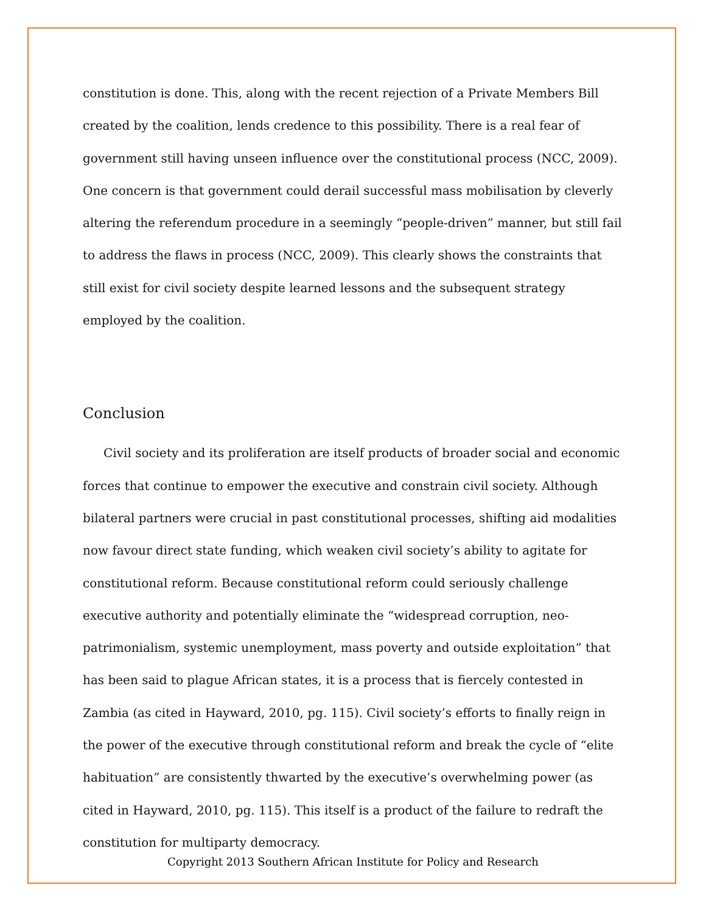constitution is done. This, along with the recent rejection of a Private Members Bill created by the coalition, lends credence to this possibility. There is a real fear of government still having unseen influence over the constitutional process (NCC, 2009). One concern is that government could derail successful mass mobilisation by cleverly altering the referendum procedure in a seemingly “people-driven” manner, but still fail to address the flaws in process (NCC, 2009). This clearly shows the constraints that still exist for civil society despite learned lessons and the subsequent strategy employed by the coalition.
Conclusion
Civil society and its proliferation are itself products of broader social and economic forces that continue to empower the executive and constrain civil society. Although bilateral partners were crucial in past constitutional processes, shifting aid modalities now favour direct state funding, which weaken civil society’s ability to agitate for constitutional reform. Because constitutional reform could seriously challenge executive authority and potentially eliminate the “widespread corruption, neo-patrimonialism, systemic unemployment, mass poverty and outside exploitation” that has been said to plague African states, it is a process that is fiercely contested in Zambia (as cited in Hayward, 2010, pg. 115). Civil society’s efforts to finally reign in the power of the executive through constitutional reform and break the cycle of “elite habituation” are consistently thwarted by the executive’s overwhelming power (as cited in Hayward, 2010, pg. 115). This itself is a product of the failure to redraft the constitution for multiparty democracy.
Copyright 2013 Southern African Institute for Policy and Research